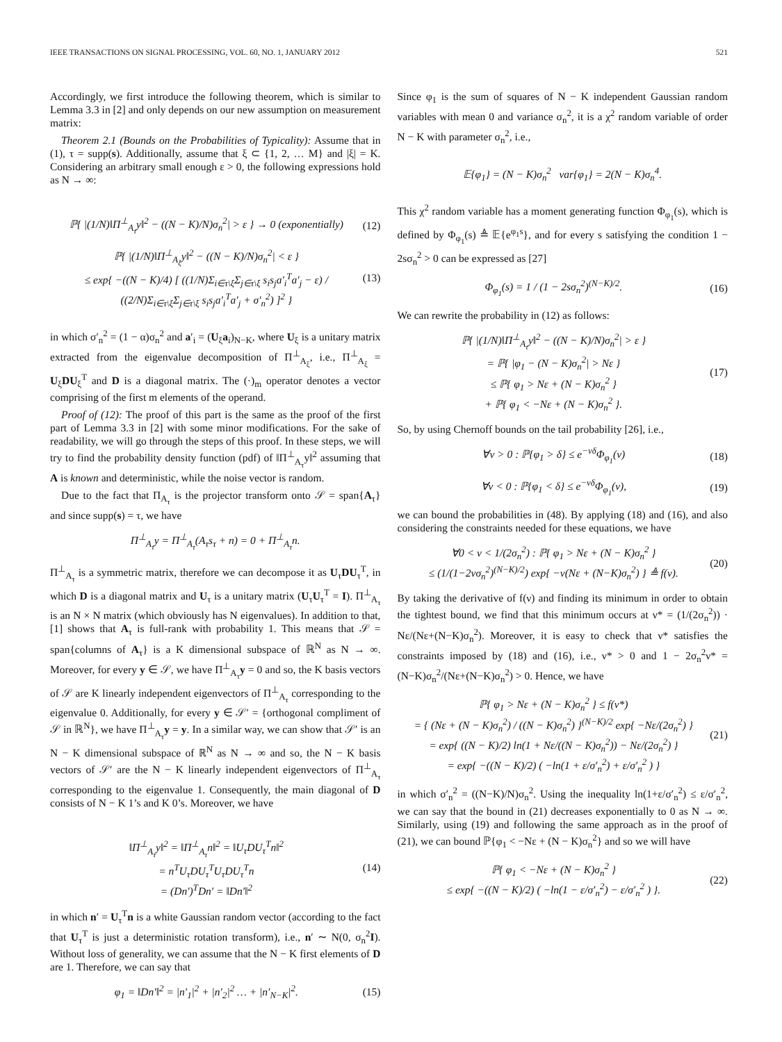IEEE TRANSACTIONS ON SIGNAL PROCESSING, VOL. 60, NO. 1, JANUARY 2012 521
Accordingly, we first introduce the following theorem, which is similar to Lemma 3.3 in [2] and only depends on our new assumption on measurement matrix:
Theorem 2.1 (Bounds on the Probabilities of Typicality): Assume that in (1), τ = supp(s). Additionally, assume that ξ ⊂ {1, 2, … M} and |ξ| = K. Considering an arbitrary small enough ε > 0, the following expressions hold as N → ∞:
ℙ{ |(1/N)‖Π<sup>⊥</sup><sub>A<sub>τ</sub></sub>y‖<sup>2</sup> − ((N − K)/N)σ<sub>n</sub><sup>2</sup>| > ε } → 0 (exponentially) (12)
ℙ{ |(1/N)‖Π<sup>⊥</sup><sub>A<sub>ξ</sub></sub>y‖<sup>2</sup> − ((N − K)/N)σ<sub>n</sub><sup>2</sup>| < ε }
≤ exp{ −((N − K)/4) [ ((1/N)Σ<sub>i∈τ\ξ</sub>Σ<sub>j∈τ\ξ</sub> s<sub>i</sub>s<sub>j</sub>a′<sub>i</sub><sup>T</sup>a′<sub>j</sub> − ε) / ((2/N)Σ<sub>i∈τ\ξ</sub>Σ<sub>j∈τ\ξ</sub> s<sub>i</sub>s<sub>j</sub>a′<sub>i</sub><sup>T</sup>a′<sub>j</sub> + σ′<sub>n</sub><sup>2</sup>) ]<sup>2</sup> } (13)
in which σ′<sub>n</sub><sup>2</sup> = (1 − α)σ<sub>n</sub><sup>2</sup> and a′<sub>i</sub> = (U<sub>ξ</sub>a<sub>i</sub>)<sub>N−K</sub>, where U<sub>ξ</sub> is a unitary matrix extracted from the eigenvalue decomposition of Π<sup>⊥</sup><sub>A<sub>ξ</sub></sub>, i.e., Π<sup>⊥</sup><sub>A<sub>ξ</sub></sub> = U<sub>ξ</sub>DU<sub>ξ</sub><sup>T</sup> and D is a diagonal matrix. The (·)<sub>m</sub> operator denotes a vector comprising of the first m elements of the operand.
Proof of (12): The proof of this part is the same as the proof of the first part of Lemma 3.3 in [2] with some minor modifications. For the sake of readability, we will go through the steps of this proof. In these steps, we will try to find the probability density function (pdf) of ‖Π<sup>⊥</sup><sub>A<sub>τ</sub></sub>y‖<sup>2</sup> assuming that A is known and deterministic, while the noise vector is random.
Due to the fact that Π<sub>A<sub>τ</sub></sub> is the projector transform onto 𝒮 = span{A<sub>τ</sub>} and since supp(s) = τ, we have
Π<sup>⊥</sup><sub>A<sub>τ</sub></sub>y = Π<sup>⊥</sup><sub>A<sub>τ</sub></sub>(A<sub>τ</sub>s<sub>τ</sub> + n) = 0 + Π<sup>⊥</sup><sub>A<sub>τ</sub></sub>n.
Π<sup>⊥</sup><sub>A<sub>τ</sub></sub> is a symmetric matrix, therefore we can decompose it as U<sub>τ</sub>DU<sub>τ</sub><sup>T</sup>, in which D is a diagonal matrix and U<sub>τ</sub> is a unitary matrix (U<sub>τ</sub>U<sub>τ</sub><sup>T</sup> = I). Π<sup>⊥</sup><sub>A<sub>τ</sub></sub> is an N × N matrix (which obviously has N eigenvalues). In addition to that, [1] shows that A<sub>τ</sub> is full-rank with probability 1. This means that 𝒮 = span{columns of A<sub>τ</sub>} is a K dimensional subspace of ℝ<sup>N</sup> as N → ∞. Moreover, for every y ∈ 𝒮, we have Π<sup>⊥</sup><sub>A<sub>τ</sub></sub>y = 0 and so, the K basis vectors of 𝒮 are K linearly independent eigenvectors of Π<sup>⊥</sup><sub>A<sub>τ</sub></sub> corresponding to the eigenvalue 0. Additionally, for every y ∈ 𝒮′ = {orthogonal compliment of 𝒮 in ℝ<sup>N</sup>}, we have Π<sup>⊥</sup><sub>A<sub>τ</sub></sub>y = y. In a similar way, we can show that 𝒮′ is an N − K dimensional subspace of ℝ<sup>N</sup> as N → ∞ and so, the N − K basis vectors of 𝒮′ are the N − K linearly independent eigenvectors of Π<sup>⊥</sup><sub>A<sub>τ</sub></sub> corresponding to the eigenvalue 1. Consequently, the main diagonal of D consists of N − K 1’s and K 0’s. Moreover, we have
‖Π<sup>⊥</sup><sub>A<sub>τ</sub></sub>y‖<sup>2</sup> = ‖Π<sup>⊥</sup><sub>A<sub>τ</sub></sub>n‖<sup>2</sup> = ‖U<sub>τ</sub>DU<sub>τ</sub><sup>T</sup>n‖<sup>2</sup>
= n<sup>T</sup>U<sub>τ</sub>DU<sub>τ</sub><sup>T</sup>U<sub>τ</sub>DU<sub>τ</sub><sup>T</sup>n
= (Dn′)<sup>T</sup>Dn′ = ‖Dn′‖<sup>2</sup> (14)
in which n′ = U<sub>τ</sub><sup>T</sup>n is a white Gaussian random vector (according to the fact that U<sub>τ</sub><sup>T</sup> is just a deterministic rotation transform), i.e., n′ ∼ N(0, σ<sub>n</sub><sup>2</sup>I). Without loss of generality, we can assume that the N − K first elements of D are 1. Therefore, we can say that
φ<sub>1</sub> = ‖Dn′‖<sup>2</sup> = |n′<sub>1</sub>|<sup>2</sup> + |n′<sub>2</sub>|<sup>2</sup> … + |n′<sub>N−K</sub>|<sup>2</sup>. (15)
Since φ<sub>1</sub> is the sum of squares of N − K independent Gaussian random variables with mean 0 and variance σ<sub>n</sub><sup>2</sup>, it is a χ<sup>2</sup> random variable of order N − K with parameter σ<sub>n</sub><sup>2</sup>, i.e.,
𝔼{φ<sub>1</sub>} = (N − K)σ<sub>n</sub><sup>2</sup> var{φ<sub>1</sub>} = 2(N − K)σ<sub>n</sub><sup>4</sup>.
This χ<sup>2</sup> random variable has a moment generating function Φ<sub>φ<sub>1</sub></sub>(s), which is defined by Φ<sub>φ<sub>1</sub></sub>(s) ≜ 𝔼{e<sup>φ<sub>1</sub>s</sup>}, and for every s satisfying the condition 1 − 2sσ<sub>n</sub><sup>2</sup> > 0 can be expressed as [27]
Φ<sub>φ<sub>1</sub></sub>(s) = 1 / (1 − 2sσ<sub>n</sub><sup>2</sup>)<sup>(N−K)/2</sup>. (16)
We can rewrite the probability in (12) as follows:
ℙ{ |(1/N)‖Π<sup>⊥</sup><sub>A<sub>τ</sub></sub>y‖<sup>2</sup> − ((N − K)/N)σ<sub>n</sub><sup>2</sup>| > ε }
= ℙ{ |φ<sub>1</sub> − (N − K)σ<sub>n</sub><sup>2</sup>| > Nε }
≤ ℙ{ φ<sub>1</sub> > Nε + (N − K)σ<sub>n</sub><sup>2</sup> }
+ ℙ{ φ<sub>1</sub> < −Nε + (N − K)σ<sub>n</sub><sup>2</sup> }. (17)
So, by using Chernoff bounds on the tail probability [26], i.e.,
∀ν > 0 : ℙ{φ<sub>1</sub> > δ} ≤ e<sup>−νδ</sup>Φ<sub>φ<sub>1</sub></sub>(ν) (18)
∀ν < 0 : ℙ{φ<sub>1</sub> < δ} ≤ e<sup>−νδ</sup>Φ<sub>φ<sub>1</sub></sub>(ν), (19)
we can bound the probabilities in (48). By applying (18) and (16), and also considering the constraints needed for these equations, we have
∀0 < ν < 1/(2σ<sub>n</sub><sup>2</sup>) : ℙ{ φ<sub>1</sub> > Nε + (N − K)σ<sub>n</sub><sup>2</sup> }
≤ (1/(1−2νσ<sub>n</sub><sup>2</sup>)<sup>(N−K)/2</sup>) exp{ −ν(Nε + (N−K)σ<sub>n</sub><sup>2</sup>) } ≜ f(ν). (20)
By taking the derivative of f(ν) and finding its minimum in order to obtain the tightest bound, we find that this minimum occurs at ν* = (1/(2σ<sub>n</sub><sup>2</sup>)) · Nε/(Nε+(N−K)σ<sub>n</sub><sup>2</sup>). Moreover, it is easy to check that ν* satisfies the constraints imposed by (18) and (16), i.e., ν* > 0 and 1 − 2σ<sub>n</sub><sup>2</sup>ν* = (N−K)σ<sub>n</sub><sup>2</sup>/(Nε+(N−K)σ<sub>n</sub><sup>2</sup>) > 0. Hence, we have
ℙ{ φ<sub>1</sub> > Nε + (N − K)σ<sub>n</sub><sup>2</sup> } ≤ f(ν*)
= { (Nε + (N − K)σ<sub>n</sub><sup>2</sup>) / ((N − K)σ<sub>n</sub><sup>2</sup>) }<sup>(N−K)/2</sup> exp{ −Nε/(2σ<sub>n</sub><sup>2</sup>) }
= exp{ ((N − K)/2) ln(1 + Nε/((N − K)σ<sub>n</sub><sup>2</sup>)) − Nε/(2σ<sub>n</sub><sup>2</sup>) }
= exp{ −((N − K)/2) ( −ln(1 + ε/σ′<sub>n</sub><sup>2</sup>) + ε/σ′<sub>n</sub><sup>2</sup> ) } (21)
in which σ′<sub>n</sub><sup>2</sup> = ((N−K)/N)σ<sub>n</sub><sup>2</sup>. Using the inequality ln(1+ε/σ′<sub>n</sub><sup>2</sup>) ≤ ε/σ′<sub>n</sub><sup>2</sup>, we can say that the bound in (21) decreases exponentially to 0 as N → ∞. Similarly, using (19) and following the same approach as in the proof of (21), we can bound ℙ{φ<sub>1</sub> < −Nε + (N − K)σ<sub>n</sub><sup>2</sup>} and so we will have
ℙ{ φ<sub>1</sub> < −Nε + (N − K)σ<sub>n</sub><sup>2</sup> }
≤ exp{ −((N − K)/2) ( −ln(1 − ε/σ′<sub>n</sub><sup>2</sup>) − ε/σ′<sub>n</sub><sup>2</sup> ) }. (22)